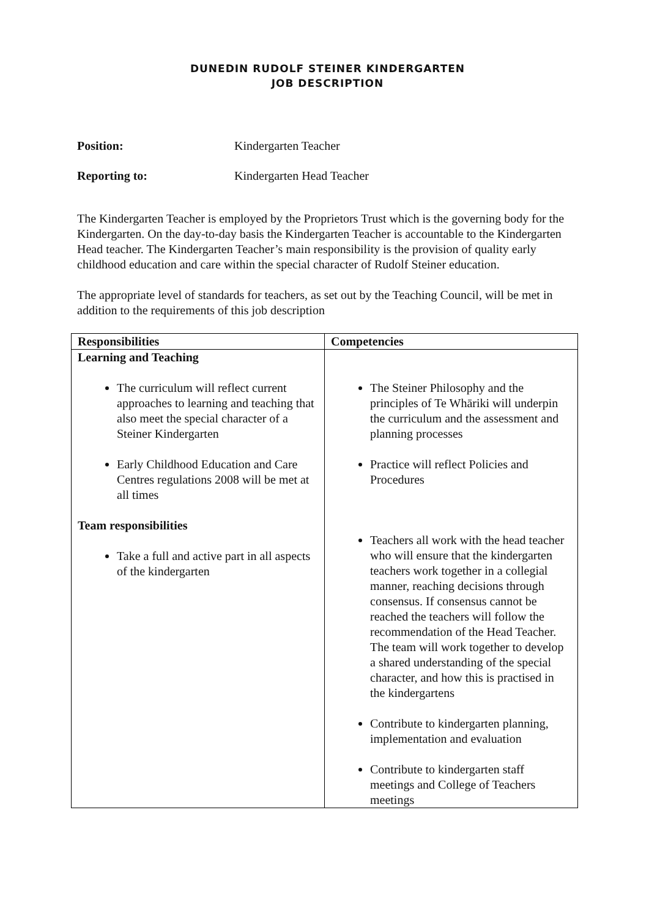DUNEDIN RUDOLF STEINER KINDERGARTEN
JOB DESCRIPTION
Position: Kindergarten Teacher
Reporting to: Kindergarten Head Teacher
The Kindergarten Teacher is employed by the Proprietors Trust which is the governing body for the Kindergarten. On the day-to-day basis the Kindergarten Teacher is accountable to the Kindergarten Head teacher. The Kindergarten Teacher’s main responsibility is the provision of quality early childhood education and care within the special character of Rudolf Steiner education.
The appropriate level of standards for teachers, as set out by the Teaching Council, will be met in addition to the requirements of this job description
| Responsibilities | Competencies |
| --- | --- |
| Learning and Teaching The curriculum will reflect current approaches to learning and teaching that also meet the special character of a Steiner Kindergarten Early Childhood Education and Care Centres regulations 2008 will be met at all times Team responsibilities Take a full and active part in all aspects of the kindergarten | The Steiner Philosophy and the principles of Te Whāriki will underpin the curriculum and the assessment and planning processes Practice will reflect Policies and Procedures Teachers all work with the head teacher who will ensure that the kindergarten teachers work together in a collegial manner, reaching decisions through consensus. If consensus cannot be reached the teachers will follow the recommendation of the Head Teacher. The team will work together to develop a shared understanding of the special character, and how this is practised in the kindergartens Contribute to kindergarten planning, implementation and evaluation Contribute to kindergarten staff meetings and College of Teachers meetings |